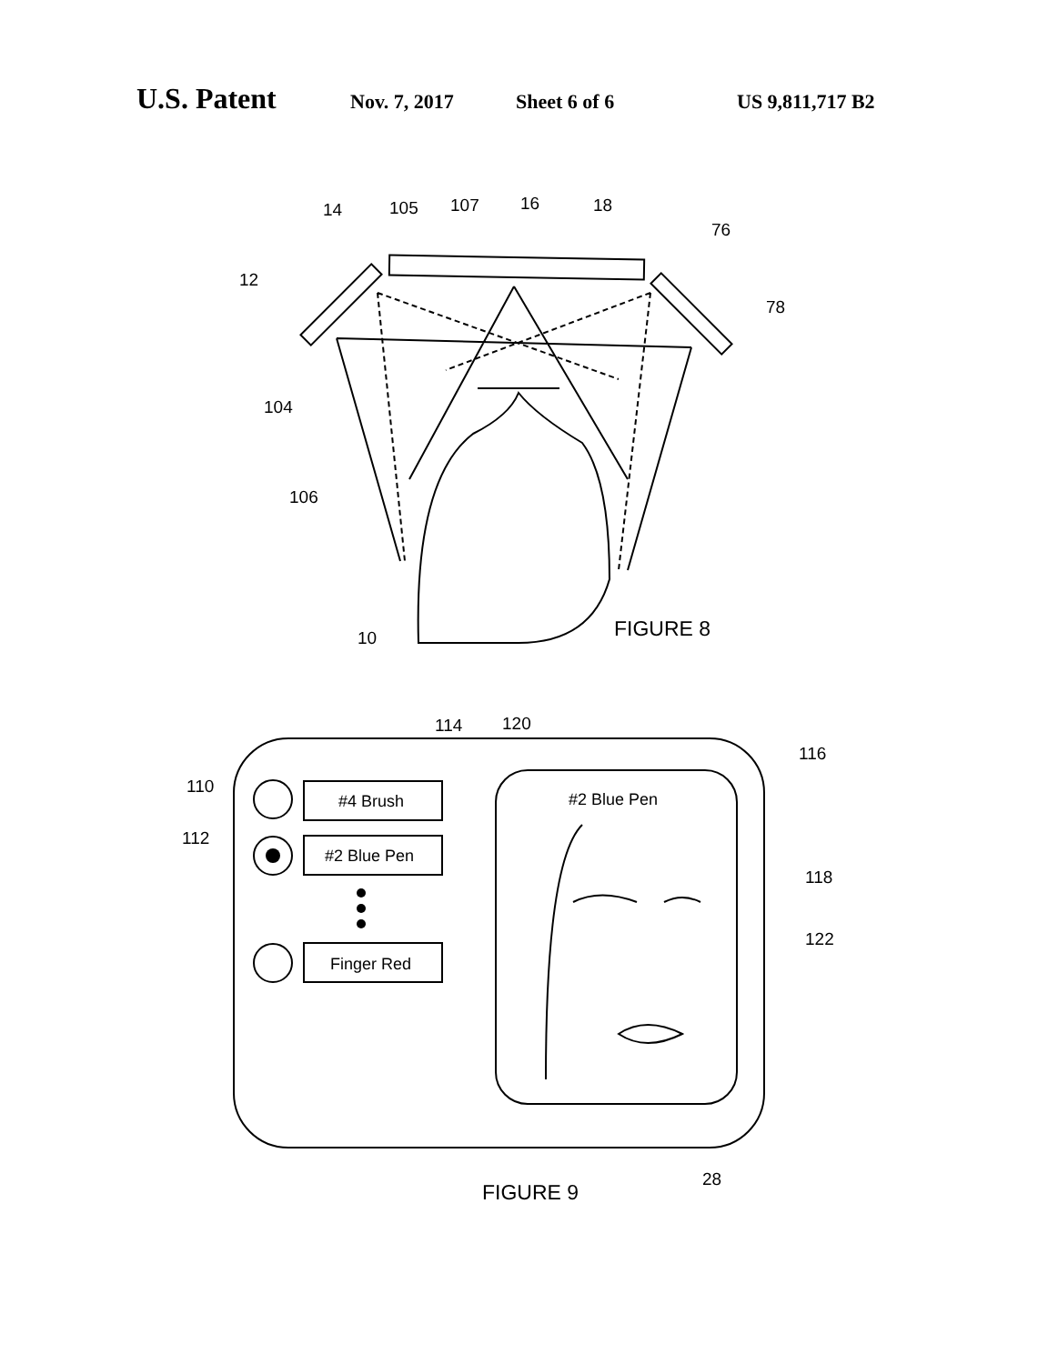U.S. Patent Nov. 7, 2017 Sheet 6 of 6 US 9,811,717 B2
14
105
107
16
18
76
12
78
104
106
10
FIGURE 8
114
120
116
110
112
118
122
28
#4 Brush
#2 Blue Pen
Finger Red
#2 Blue Pen
FIGURE 9